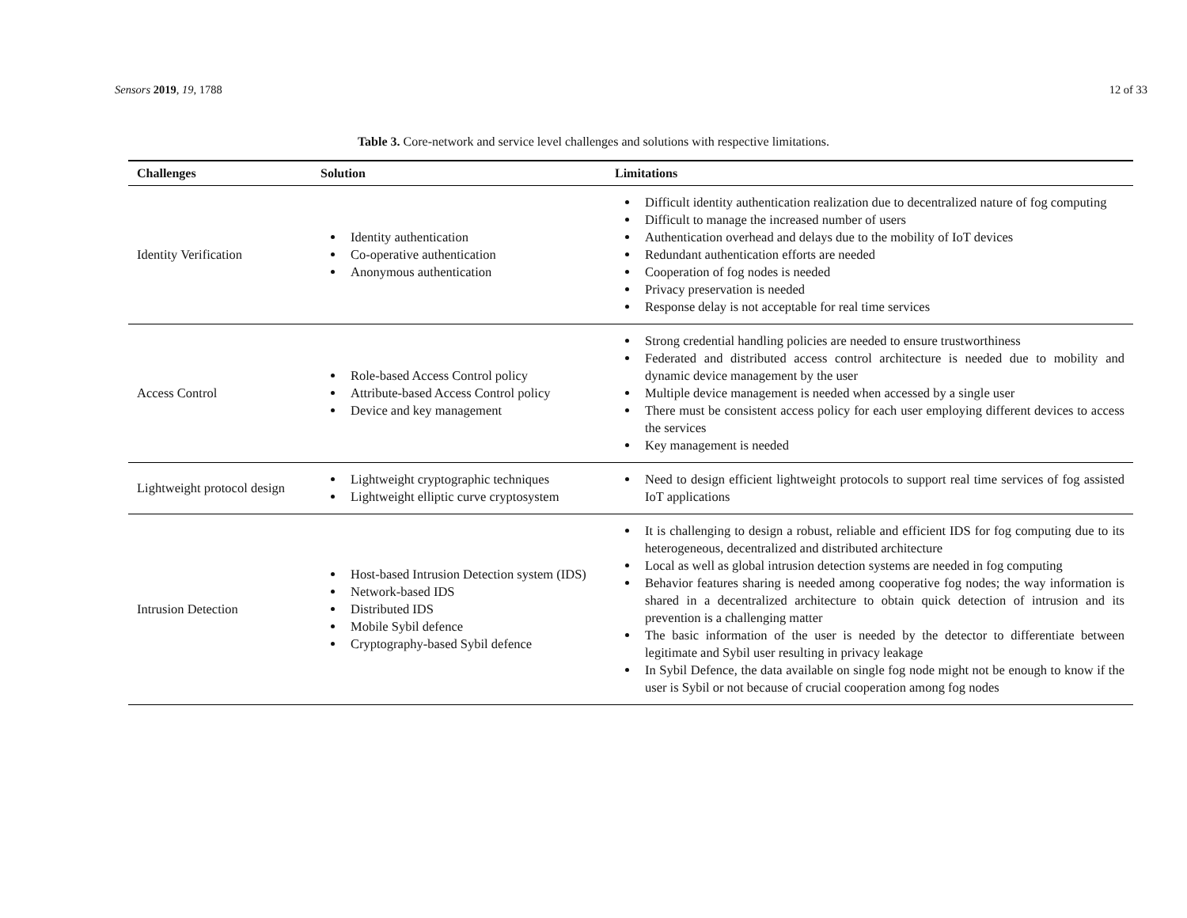Sensors 2019, 19, 1788 12 of 33
Table 3. Core-network and service level challenges and solutions with respective limitations.
| Challenges | Solution | Limitations |
| --- | --- | --- |
| Identity Verification | Identity authentication Co-operative authentication Anonymous authentication | Difficult identity authentication realization due to decentralized nature of fog computing Difficult to manage the increased number of users Authentication overhead and delays due to the mobility of IoT devices Redundant authentication efforts are needed Cooperation of fog nodes is needed Privacy preservation is needed Response delay is not acceptable for real time services |
| Access Control | Role-based Access Control policy Attribute-based Access Control policy Device and key management | Strong credential handling policies are needed to ensure trustworthiness Federated and distributed access control architecture is needed due to mobility and dynamic device management by the user Multiple device management is needed when accessed by a single user There must be consistent access policy for each user employing different devices to access the services Key management is needed |
| Lightweight protocol design | Lightweight cryptographic techniques Lightweight elliptic curve cryptosystem | Need to design efficient lightweight protocols to support real time services of fog assisted IoT applications |
| Intrusion Detection | Host-based Intrusion Detection system (IDS) Network-based IDS Distributed IDS Mobile Sybil defence Cryptography-based Sybil defence | It is challenging to design a robust, reliable and efficient IDS for fog computing due to its heterogeneous, decentralized and distributed architecture Local as well as global intrusion detection systems are needed in fog computing Behavior features sharing is needed among cooperative fog nodes; the way information is shared in a decentralized architecture to obtain quick detection of intrusion and its prevention is a challenging matter The basic information of the user is needed by the detector to differentiate between legitimate and Sybil user resulting in privacy leakage In Sybil Defence, the data available on single fog node might not be enough to know if the user is Sybil or not because of crucial cooperation among fog nodes |